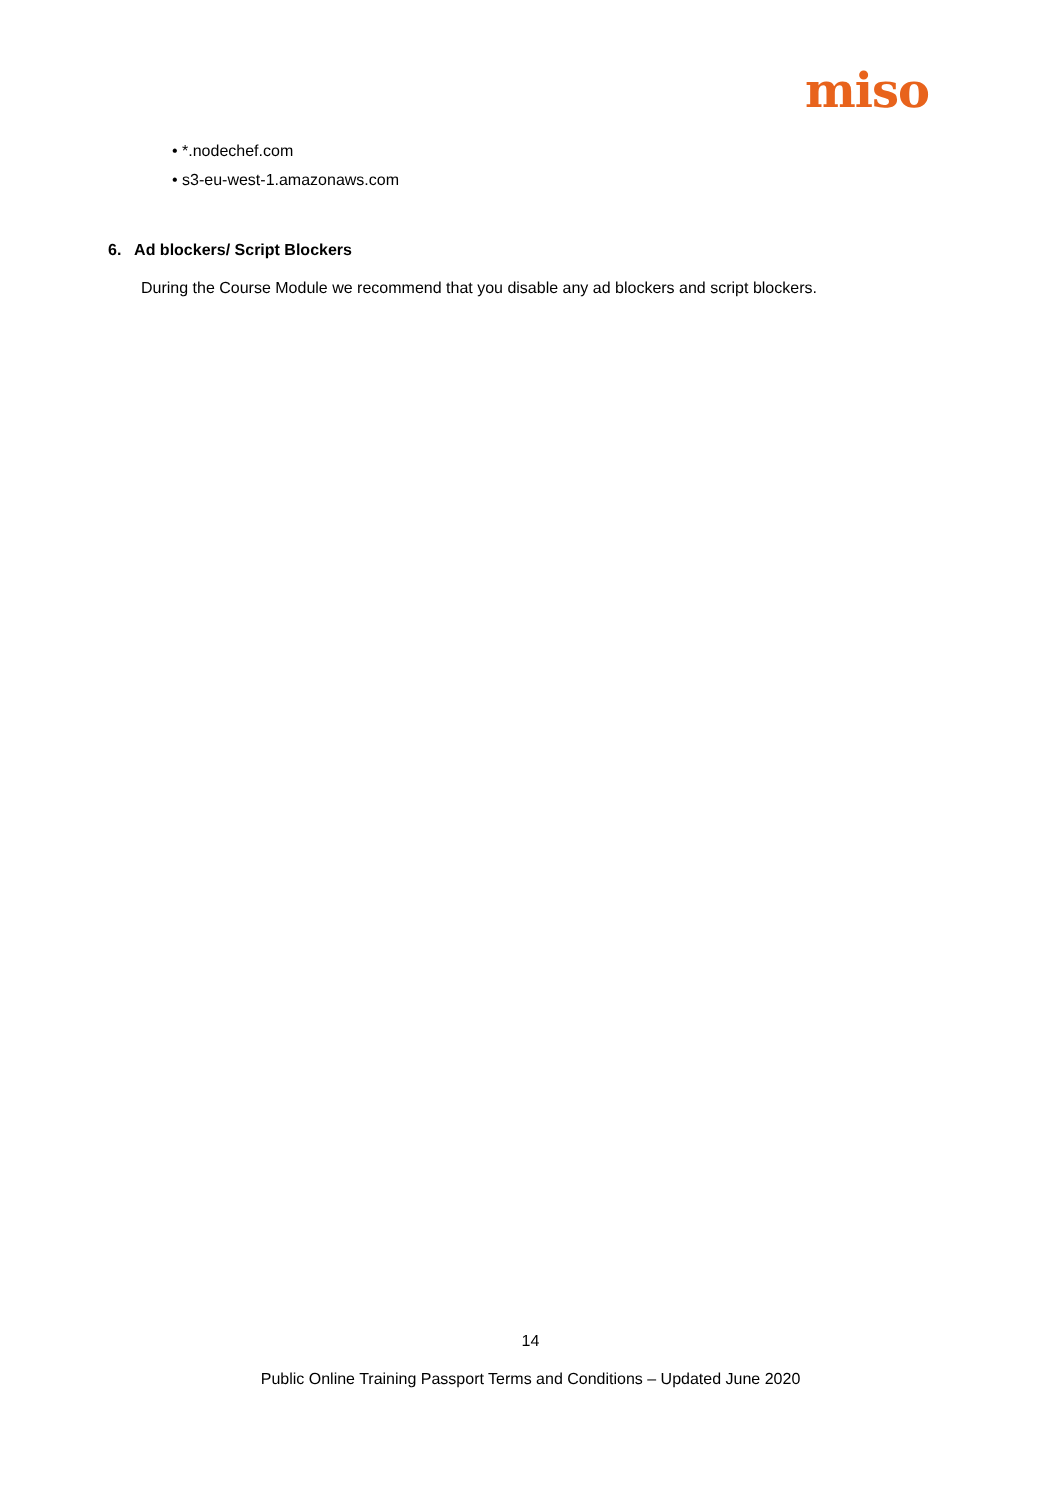miso
• *.nodechef.com
• s3-eu-west-1.amazonaws.com
6. Ad blockers/ Script Blockers
During the Course Module we recommend that you disable any ad blockers and script blockers.
14
Public Online Training Passport Terms and Conditions – Updated June 2020